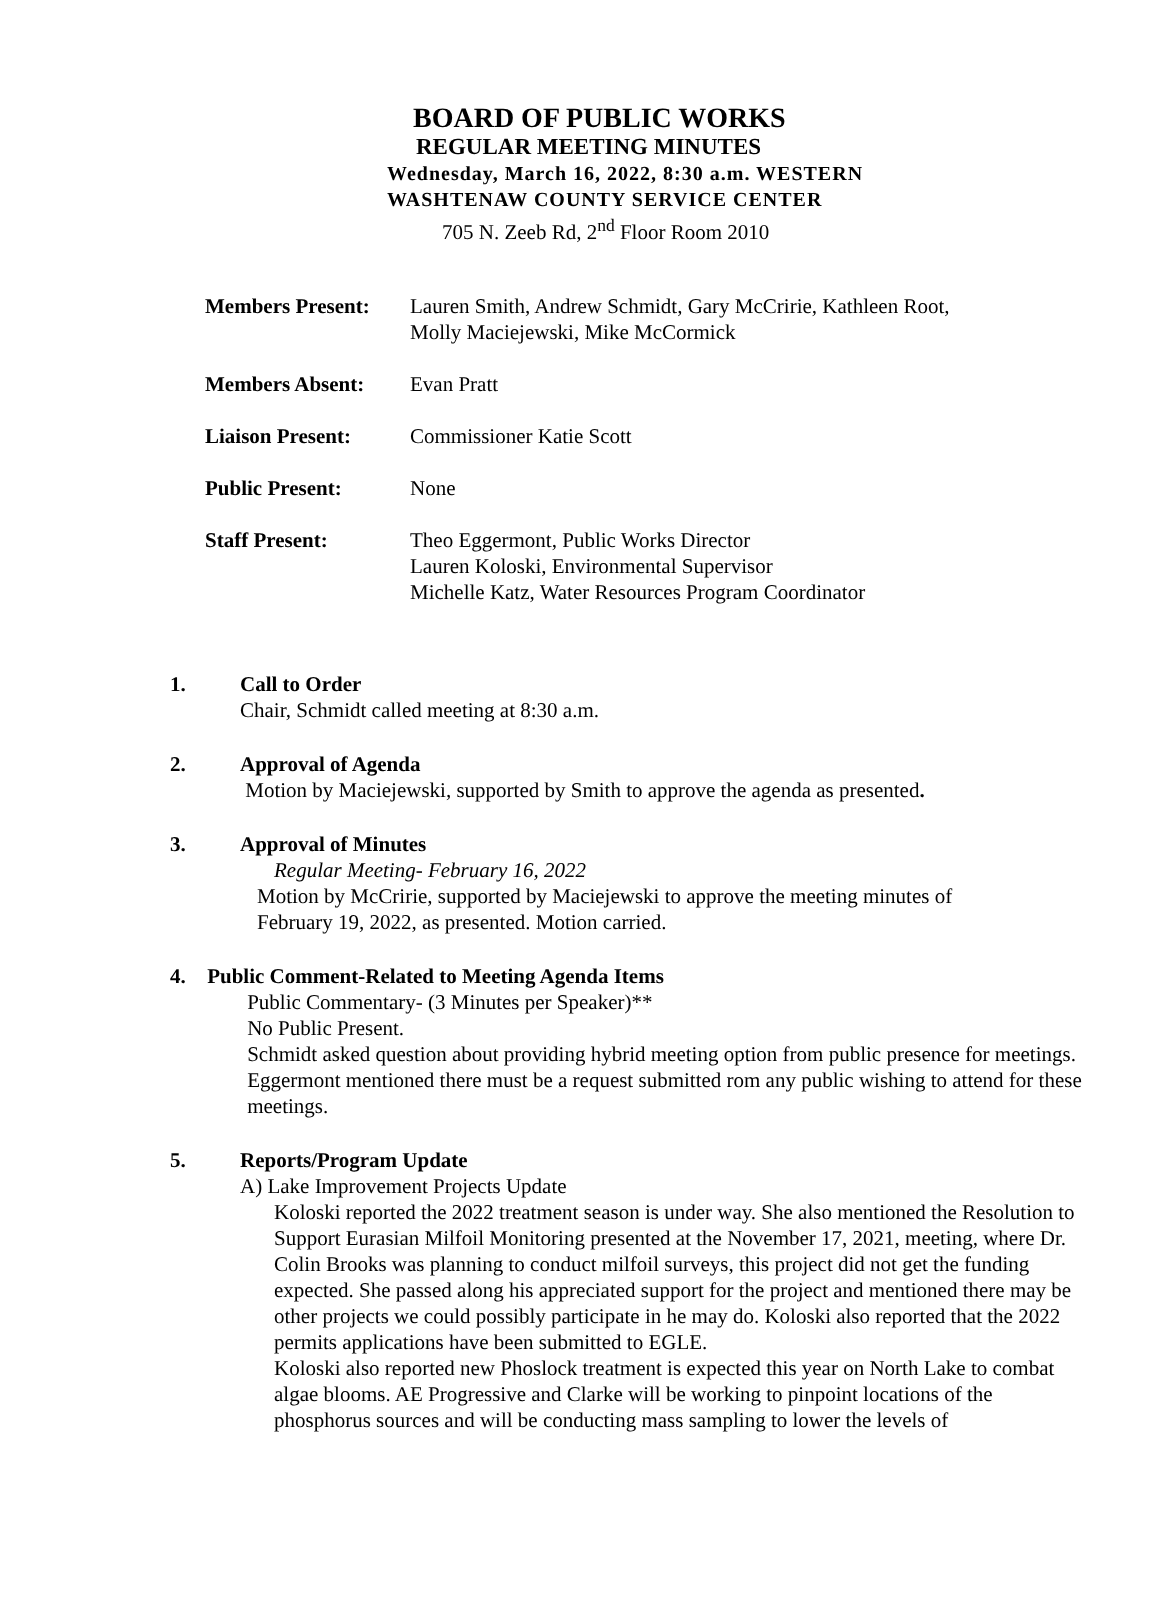BOARD OF PUBLIC WORKS
REGULAR MEETING MINUTES
Wednesday, March 16, 2022, 8:30 a.m. WESTERN
WASHTENAW COUNTY SERVICE CENTER
705 N. Zeeb Rd, 2<sup>nd</sup> Floor Room 2010
| Members Present: | Lauren Smith, Andrew Schmidt, Gary McCririe, Kathleen Root, Molly Maciejewski, Mike McCormick |
| Members Absent: | Evan Pratt |
| Liaison Present: | Commissioner Katie Scott |
| Public Present: | None |
| Staff Present: | Theo Eggermont, Public Works Director Lauren Koloski, Environmental Supervisor Michelle Katz, Water Resources Program Coordinator |
1. Call to Order
Chair, Schmidt called meeting at 8:30 a.m.
2. Approval of Agenda
Motion by Maciejewski, supported by Smith to approve the agenda as presented.
3. Approval of Minutes
Regular Meeting- February 16, 2022
Motion by McCririe, supported by Maciejewski to approve the meeting minutes of
February 19, 2022, as presented. Motion carried.
4. Public Comment-Related to Meeting Agenda Items
Public Commentary- (3 Minutes per Speaker)**
No Public Present.
Schmidt asked question about providing hybrid meeting option from public presence for meetings. Eggermont mentioned there must be a request submitted rom any public wishing to attend for these meetings.
5. Reports/Program Update
A) Lake Improvement Projects Update
Koloski reported the 2022 treatment season is under way. She also mentioned the Resolution to Support Eurasian Milfoil Monitoring presented at the November 17, 2021, meeting, where Dr. Colin Brooks was planning to conduct milfoil surveys, this project did not get the funding expected. She passed along his appreciated support for the project and mentioned there may be other projects we could possibly participate in he may do. Koloski also reported that the 2022 permits applications have been submitted to EGLE.
Koloski also reported new Phoslock treatment is expected this year on North Lake to combat algae blooms. AE Progressive and Clarke will be working to pinpoint locations of the phosphorus sources and will be conducting mass sampling to lower the levels of